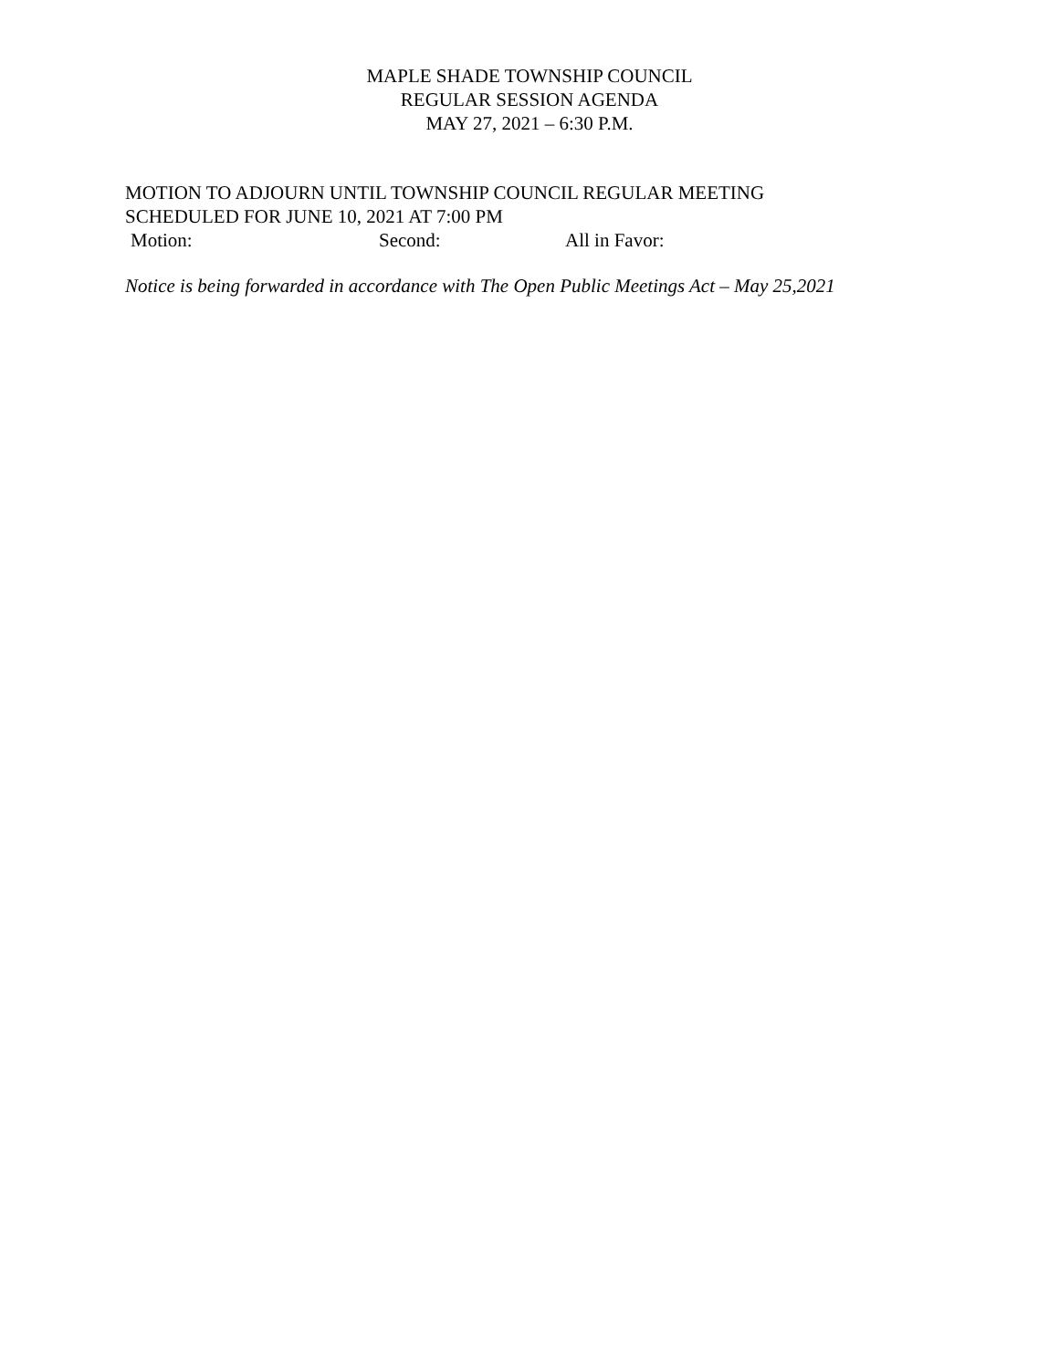MAPLE SHADE TOWNSHIP COUNCIL
REGULAR SESSION AGENDA
MAY 27, 2021 – 6:30 P.M.
MOTION TO ADJOURN UNTIL TOWNSHIP COUNCIL REGULAR MEETING
SCHEDULED FOR JUNE 10, 2021 AT 7:00 PM
Motion: Second: All in Favor:
Notice is being forwarded in accordance with The Open Public Meetings Act – May 25,2021